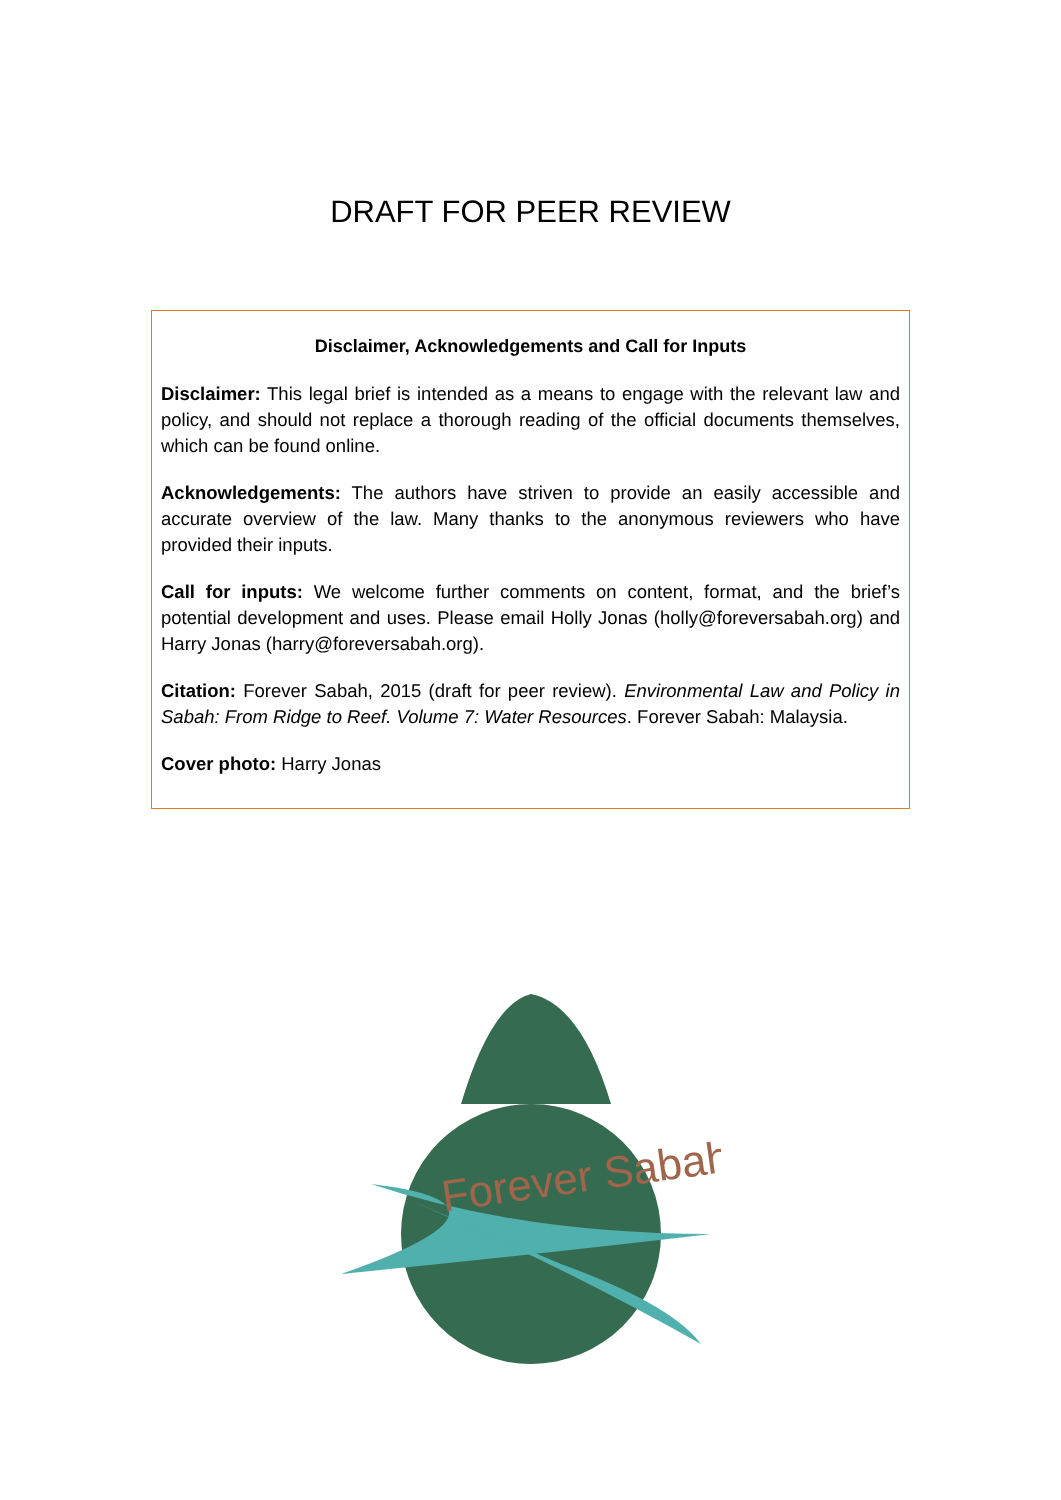DRAFT FOR PEER REVIEW
Disclaimer, Acknowledgements and Call for Inputs
Disclaimer: This legal brief is intended as a means to engage with the relevant law and policy, and should not replace a thorough reading of the official documents themselves, which can be found online.
Acknowledgements: The authors have striven to provide an easily accessible and accurate overview of the law. Many thanks to the anonymous reviewers who have provided their inputs.
Call for inputs: We welcome further comments on content, format, and the brief’s potential development and uses. Please email Holly Jonas (holly@foreversabah.org) and Harry Jonas (harry@foreversabah.org).
Citation: Forever Sabah, 2015 (draft for peer review). Environmental Law and Policy in Sabah: From Ridge to Reef. Volume 7: Water Resources. Forever Sabah: Malaysia.
Cover photo: Harry Jonas
Forever Sabah